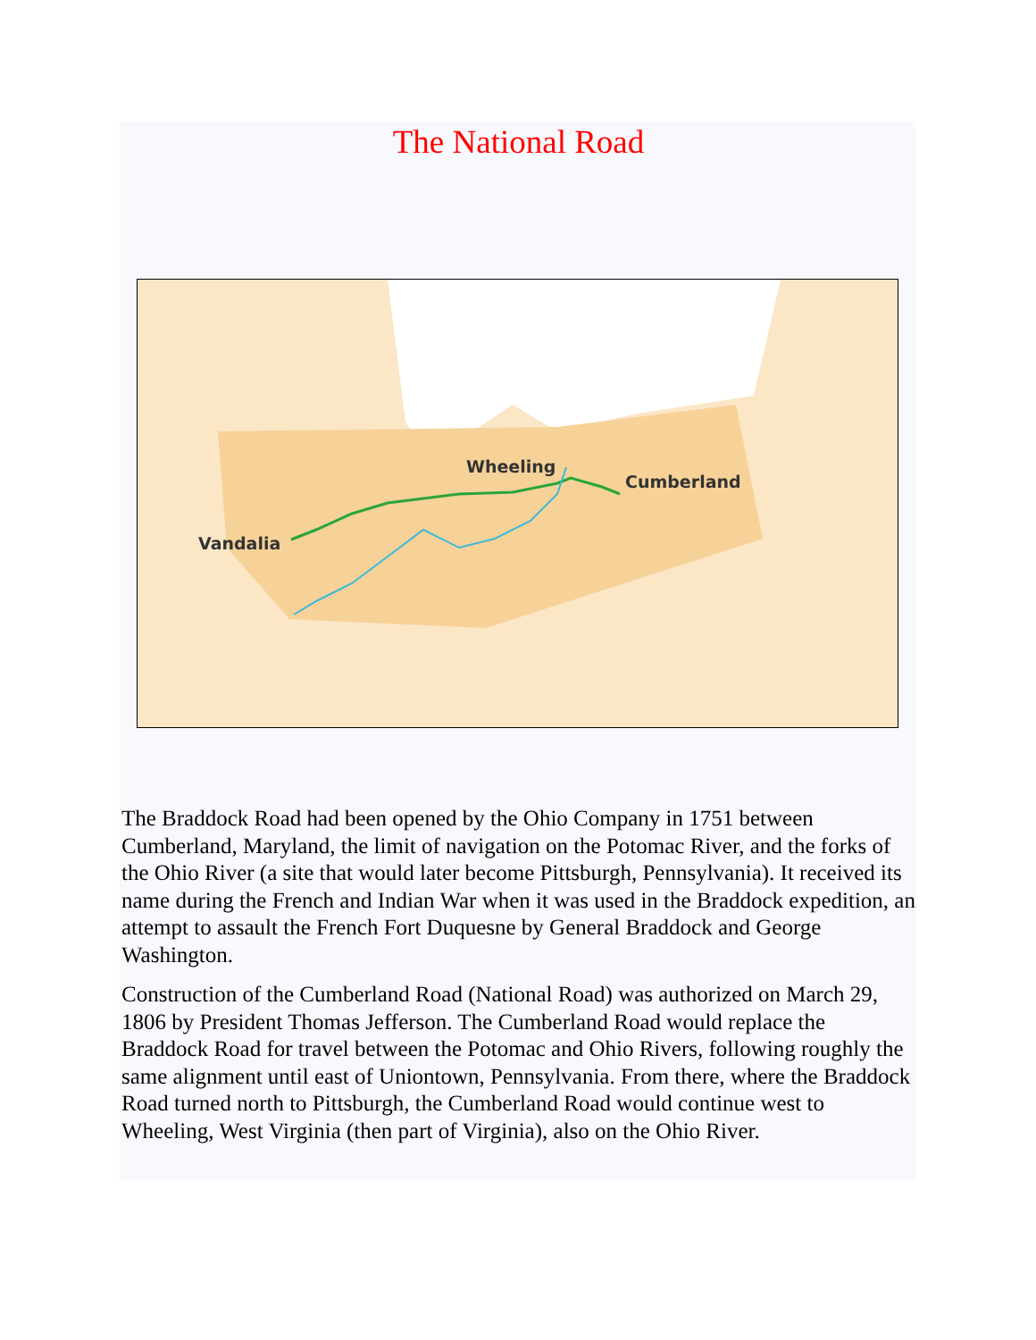The National Road
Vandalia
Wheeling
Cumberland
The Braddock Road had been opened by the Ohio Company in 1751 between Cumberland, Maryland, the limit of navigation on the Potomac River, and the forks of the Ohio River (a site that would later become Pittsburgh, Pennsylvania). It received its name during the French and Indian War when it was used in the Braddock expedition, an attempt to assault the French Fort Duquesne by General Braddock and George Washington.
Construction of the Cumberland Road (National Road) was authorized on March 29, 1806 by President Thomas Jefferson. The Cumberland Road would replace the Braddock Road for travel between the Potomac and Ohio Rivers, following roughly the same alignment until east of Uniontown, Pennsylvania. From there, where the Braddock Road turned north to Pittsburgh, the Cumberland Road would continue west to Wheeling, West Virginia (then part of Virginia), also on the Ohio River.